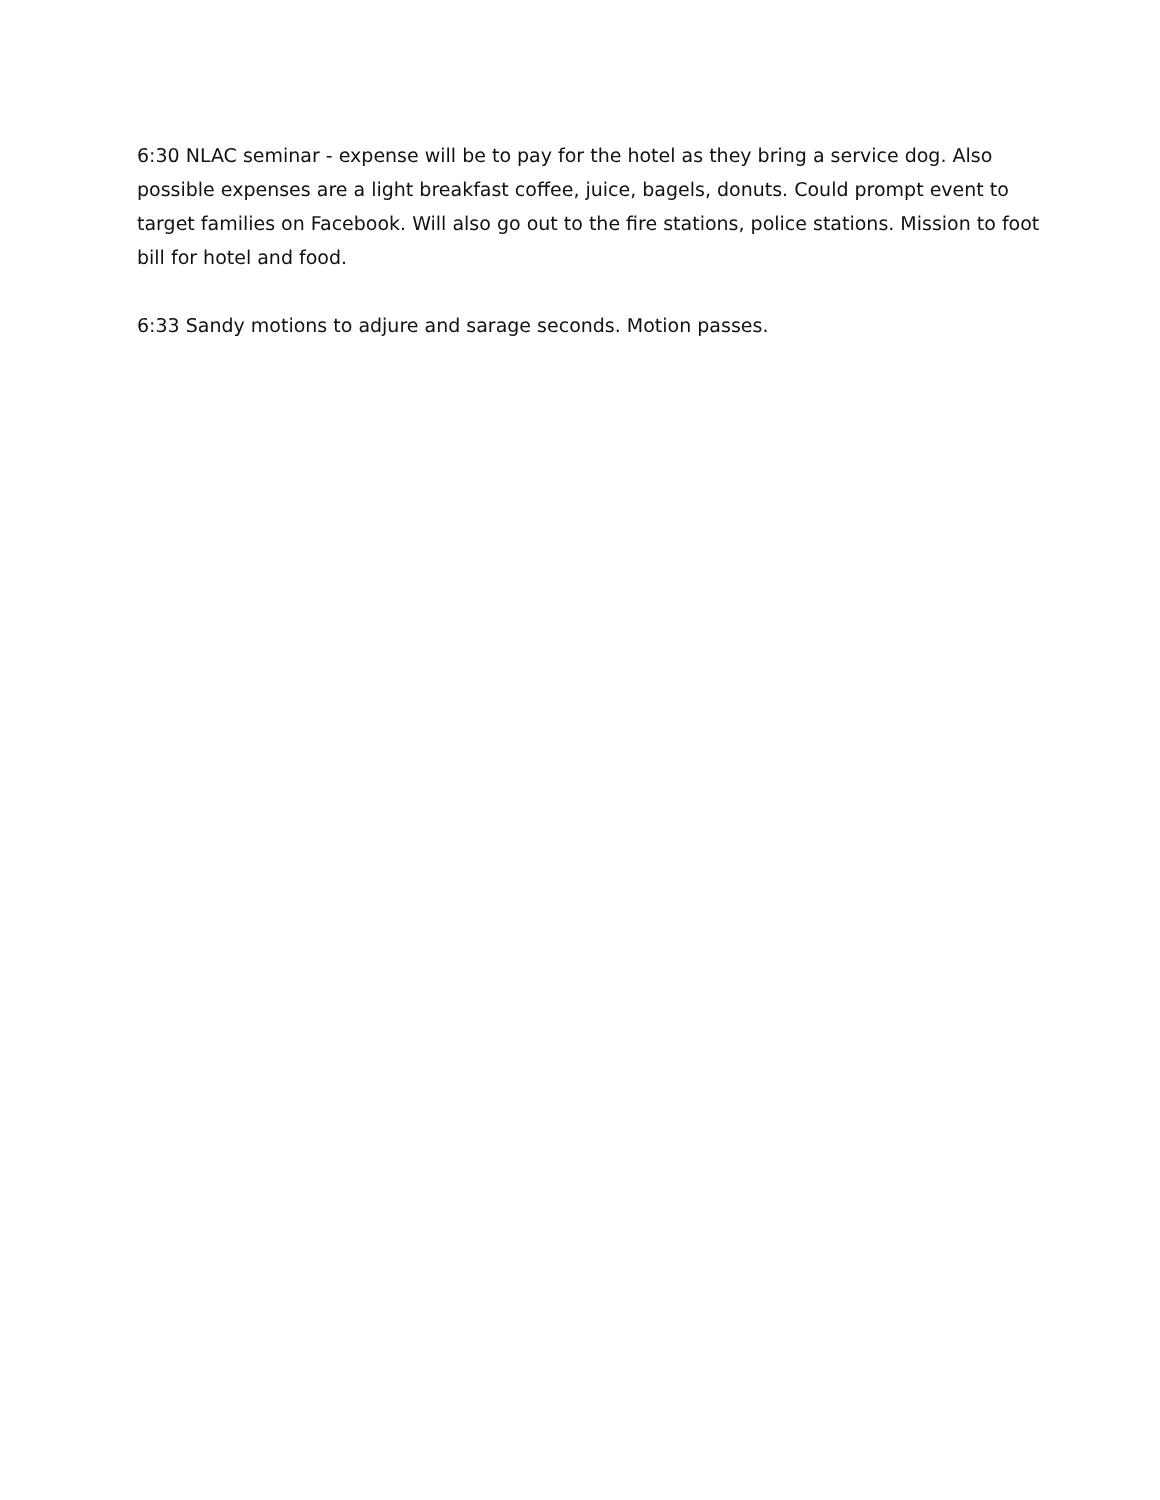6:30 NLAC seminar - expense will be to pay for the hotel as they bring a service dog. Also possible expenses are a light breakfast coffee, juice, bagels, donuts. Could prompt event to target families on Facebook. Will also go out to the fire stations, police stations. Mission to foot bill for hotel and food.
6:33 Sandy motions to adjure and sarage seconds. Motion passes.